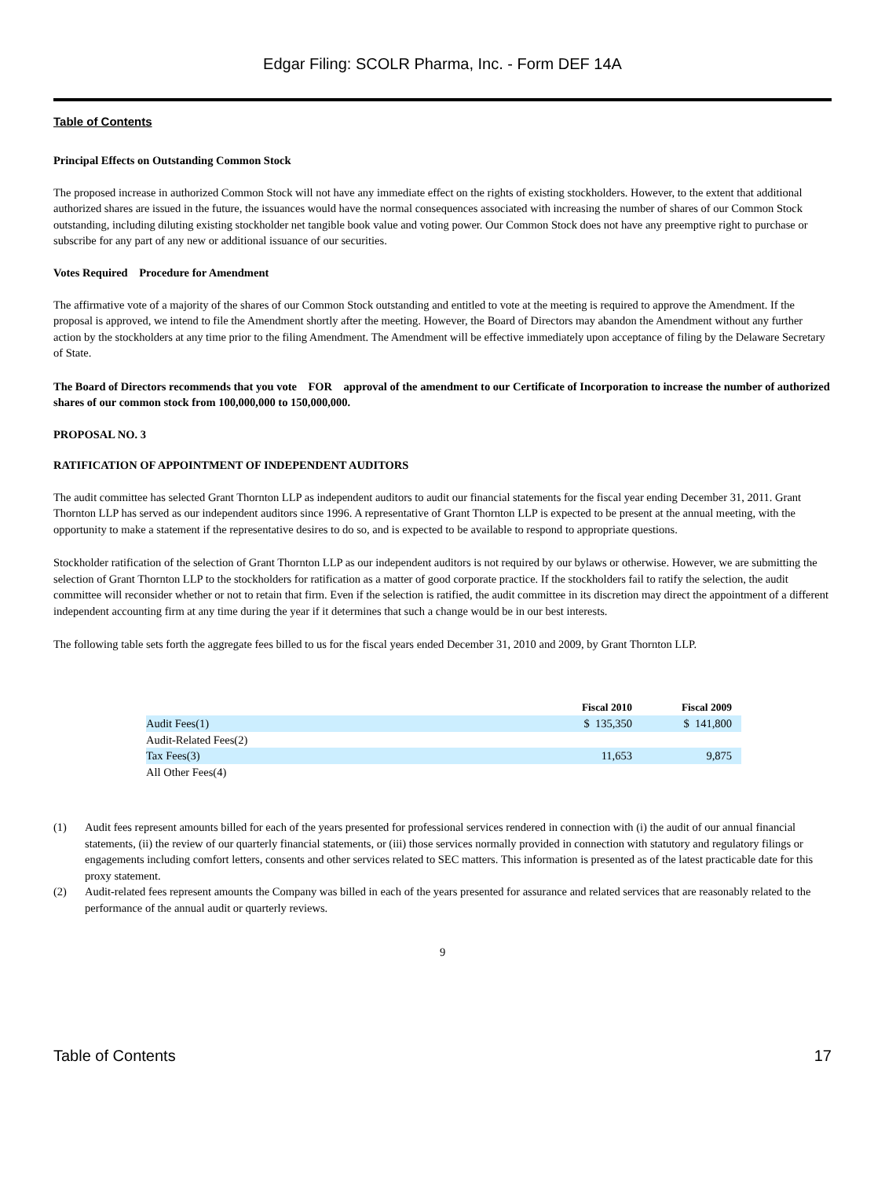Edgar Filing: SCOLR Pharma, Inc. - Form DEF 14A
Table of Contents
Principal Effects on Outstanding Common Stock
The proposed increase in authorized Common Stock will not have any immediate effect on the rights of existing stockholders. However, to the extent that additional authorized shares are issued in the future, the issuances would have the normal consequences associated with increasing the number of shares of our Common Stock outstanding, including diluting existing stockholder net tangible book value and voting power. Our Common Stock does not have any preemptive right to purchase or subscribe for any part of any new or additional issuance of our securities.
Votes Required Procedure for Amendment
The affirmative vote of a majority of the shares of our Common Stock outstanding and entitled to vote at the meeting is required to approve the Amendment. If the proposal is approved, we intend to file the Amendment shortly after the meeting. However, the Board of Directors may abandon the Amendment without any further action by the stockholders at any time prior to the filing Amendment. The Amendment will be effective immediately upon acceptance of filing by the Delaware Secretary of State.
The Board of Directors recommends that you vote FOR approval of the amendment to our Certificate of Incorporation to increase the number of authorized shares of our common stock from 100,000,000 to 150,000,000.
PROPOSAL NO. 3
RATIFICATION OF APPOINTMENT OF INDEPENDENT AUDITORS
The audit committee has selected Grant Thornton LLP as independent auditors to audit our financial statements for the fiscal year ending December 31, 2011. Grant Thornton LLP has served as our independent auditors since 1996. A representative of Grant Thornton LLP is expected to be present at the annual meeting, with the opportunity to make a statement if the representative desires to do so, and is expected to be available to respond to appropriate questions.
Stockholder ratification of the selection of Grant Thornton LLP as our independent auditors is not required by our bylaws or otherwise. However, we are submitting the selection of Grant Thornton LLP to the stockholders for ratification as a matter of good corporate practice. If the stockholders fail to ratify the selection, the audit committee will reconsider whether or not to retain that firm. Even if the selection is ratified, the audit committee in its discretion may direct the appointment of a different independent accounting firm at any time during the year if it determines that such a change would be in our best interests.
The following table sets forth the aggregate fees billed to us for the fiscal years ended December 31, 2010 and 2009, by Grant Thornton LLP.
| | Fiscal 2010 | Fiscal 2009 |
| --- | --- | --- |
| Audit Fees(1) | $ 135,350 | $ 141,800 |
| Audit-Related Fees(2) | | |
| Tax Fees(3) | 11,653 | 9,875 |
| All Other Fees(4) | | |
(1) Audit fees represent amounts billed for each of the years presented for professional services rendered in connection with (i) the audit of our annual financial statements, (ii) the review of our quarterly financial statements, or (iii) those services normally provided in connection with statutory and regulatory filings or engagements including comfort letters, consents and other services related to SEC matters. This information is presented as of the latest practicable date for this proxy statement.
(2) Audit-related fees represent amounts the Company was billed in each of the years presented for assurance and related services that are reasonably related to the performance of the annual audit or quarterly reviews.
9
Table of Contents 17